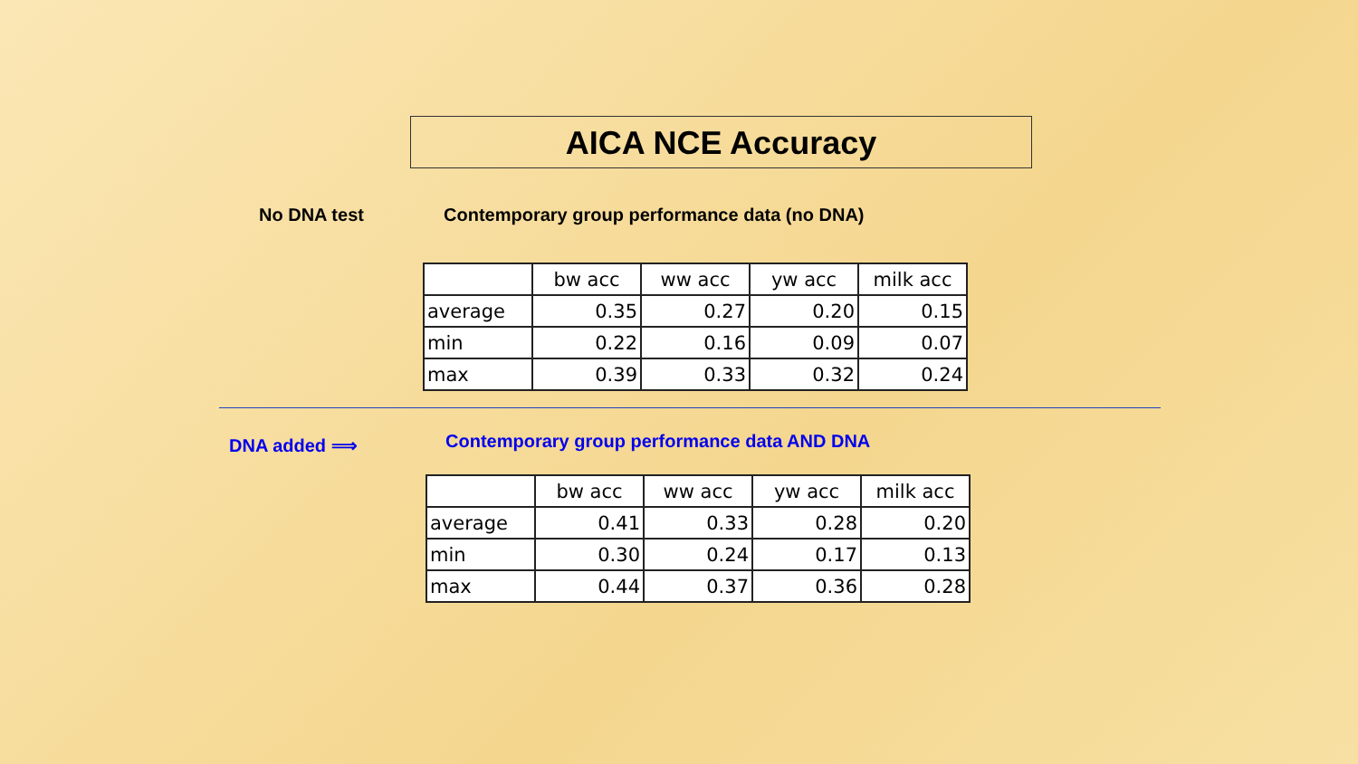AICA NCE Accuracy
No DNA test
Contemporary group performance data (no DNA)
| | bw acc | ww acc | yw acc | milk acc |
| --- | --- | --- | --- | --- |
| average | 0.35 | 0.27 | 0.20 | 0.15 |
| min | 0.22 | 0.16 | 0.09 | 0.07 |
| max | 0.39 | 0.33 | 0.32 | 0.24 |
DNA added ⟹
Contemporary group performance data AND DNA
| | bw acc | ww acc | yw acc | milk acc |
| --- | --- | --- | --- | --- |
| average | 0.41 | 0.33 | 0.28 | 0.20 |
| min | 0.30 | 0.24 | 0.17 | 0.13 |
| max | 0.44 | 0.37 | 0.36 | 0.28 |